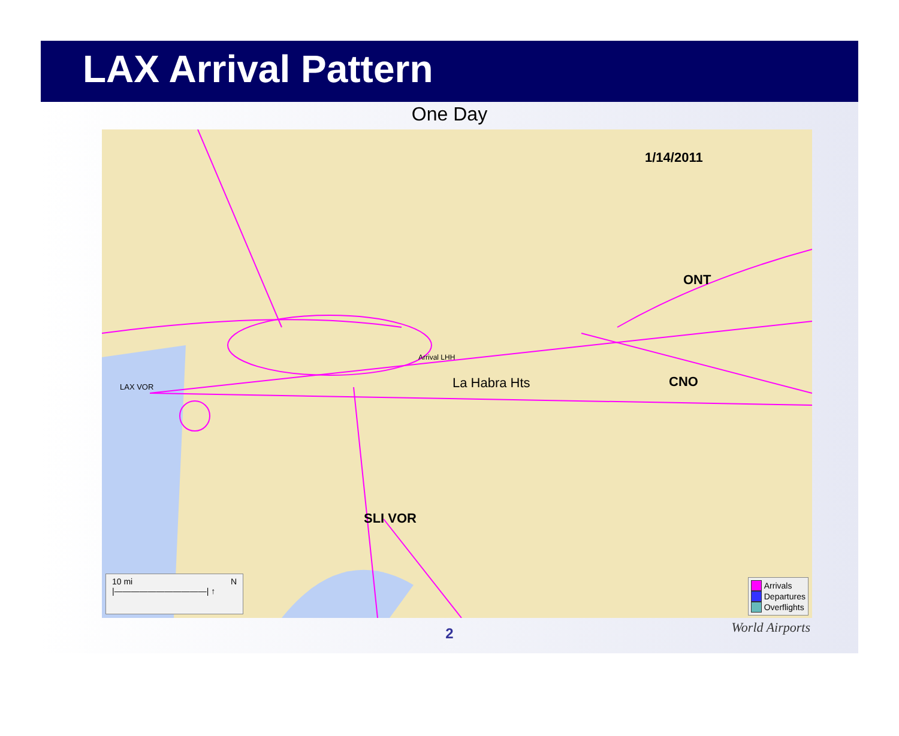LAX Arrival Pattern
One Day
1/14/2011
ONT
CNO
SLI VOR
La Habra Hts
Arrival LHH
LAX VOR
10 mi N
|———————————| ↑
Arrivals
Departures
Overflights
2
World Airports